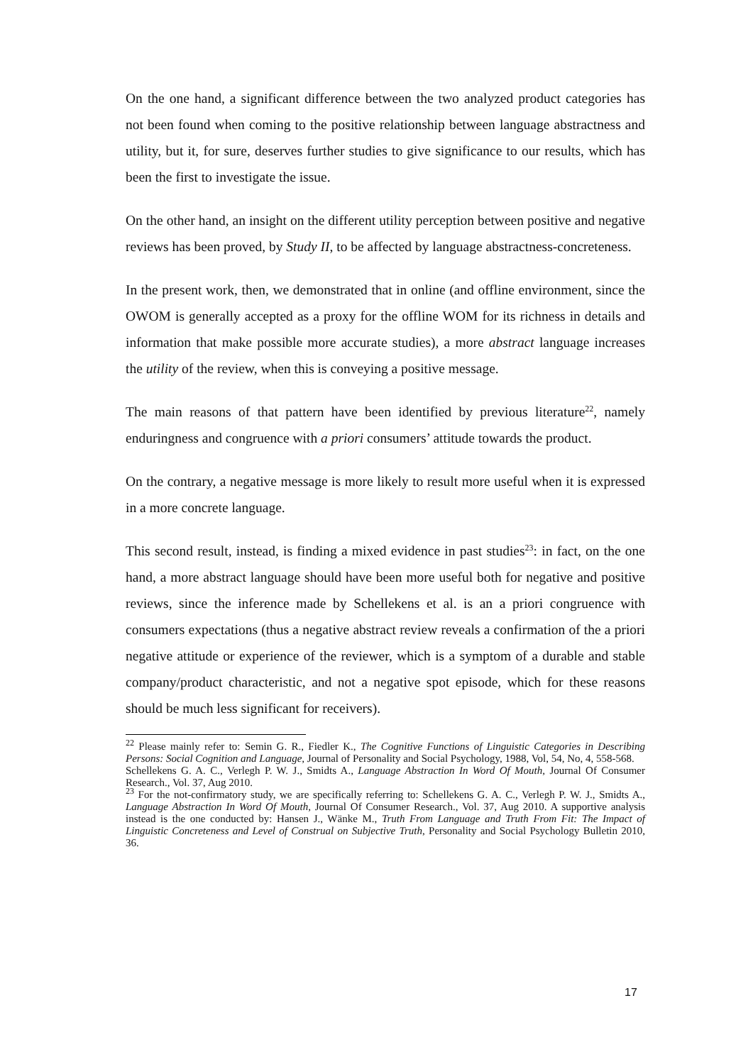On the one hand, a significant difference between the two analyzed product categories has not been found when coming to the positive relationship between language abstractness and utility, but it, for sure, deserves further studies to give significance to our results, which has been the first to investigate the issue.
On the other hand, an insight on the different utility perception between positive and negative reviews has been proved, by Study II, to be affected by language abstractness-concreteness.
In the present work, then, we demonstrated that in online (and offline environment, since the OWOM is generally accepted as a proxy for the offline WOM for its richness in details and information that make possible more accurate studies), a more abstract language increases the utility of the review, when this is conveying a positive message.
The main reasons of that pattern have been identified by previous literature<sup>22</sup>, namely enduringness and congruence with a priori consumers’ attitude towards the product.
On the contrary, a negative message is more likely to result more useful when it is expressed in a more concrete language.
This second result, instead, is finding a mixed evidence in past studies<sup>23</sup>: in fact, on the one hand, a more abstract language should have been more useful both for negative and positive reviews, since the inference made by Schellekens et al. is an a priori congruence with consumers expectations (thus a negative abstract review reveals a confirmation of the a priori negative attitude or experience of the reviewer, which is a symptom of a durable and stable company/product characteristic, and not a negative spot episode, which for these reasons should be much less significant for receivers).
<sup>22</sup> Please mainly refer to: Semin G. R., Fiedler K., The Cognitive Functions of Linguistic Categories in Describing Persons: Social Cognition and Language, Journal of Personality and Social Psychology, 1988, Vol, 54, No, 4, 558-568.
Schellekens G. A. C., Verlegh P. W. J., Smidts A., Language Abstraction In Word Of Mouth, Journal Of Consumer Research., Vol. 37, Aug 2010.
<sup>23</sup> For the not-confirmatory study, we are specifically referring to: Schellekens G. A. C., Verlegh P. W. J., Smidts A., Language Abstraction In Word Of Mouth, Journal Of Consumer Research., Vol. 37, Aug 2010. A supportive analysis instead is the one conducted by: Hansen J., Wänke M., Truth From Language and Truth From Fit: The Impact of Linguistic Concreteness and Level of Construal on Subjective Truth, Personality and Social Psychology Bulletin 2010, 36.
17